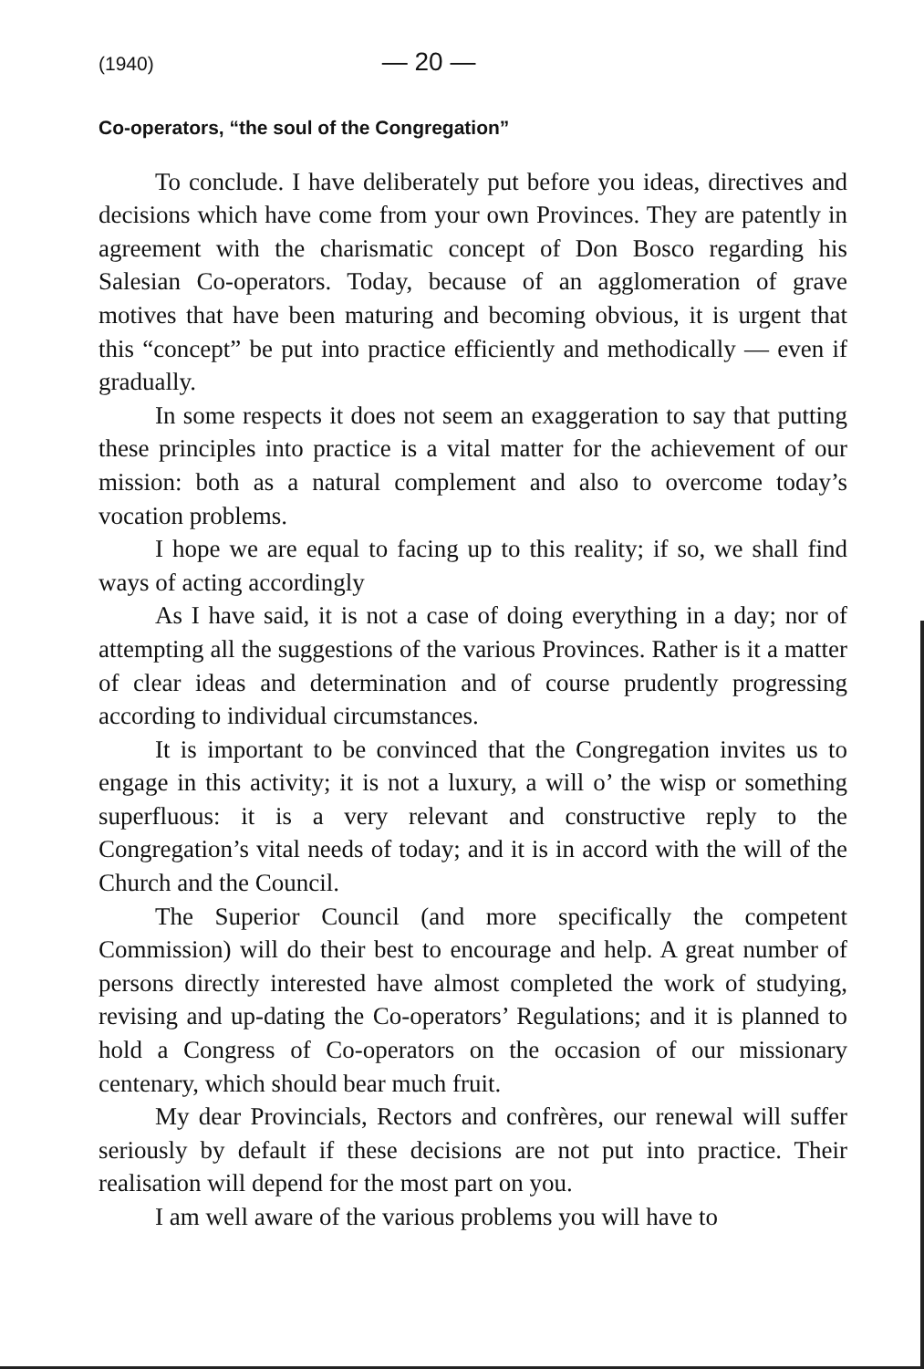(1940) — 20 —
Co-operators, “the soul of the Congregation”
To conclude. I have deliberately put before you ideas, directives and decisions which have come from your own Provinces. They are patently in agreement with the charismatic concept of Don Bosco regarding his Salesian Co-operators. Today, because of an agglomeration of grave motives that have been maturing and becoming obvious, it is urgent that this “concept” be put into practice efficiently and methodically — even if gradually.
In some respects it does not seem an exaggeration to say that putting these principles into practice is a vital matter for the achievement of our mission: both as a natural complement and also to overcome today’s vocation problems.
I hope we are equal to facing up to this reality; if so, we shall find ways of acting accordingly
As I have said, it is not a case of doing everything in a day; nor of attempting all the suggestions of the various Provinces. Rather is it a matter of clear ideas and determination and of course prudently progressing according to individual circumstances.
It is important to be convinced that the Congregation invites us to engage in this activity; it is not a luxury, a will o’ the wisp or something superfluous: it is a very relevant and constructive reply to the Congregation’s vital needs of today; and it is in accord with the will of the Church and the Council.
The Superior Council (and more specifically the competent Commission) will do their best to encourage and help. A great number of persons directly interested have almost completed the work of studying, revising and up-dating the Co-operators’ Regulations; and it is planned to hold a Congress of Co-operators on the occasion of our missionary centenary, which should bear much fruit.
My dear Provincials, Rectors and confrères, our renewal will suffer seriously by default if these decisions are not put into practice. Their realisation will depend for the most part on you.
I am well aware of the various problems you will have to